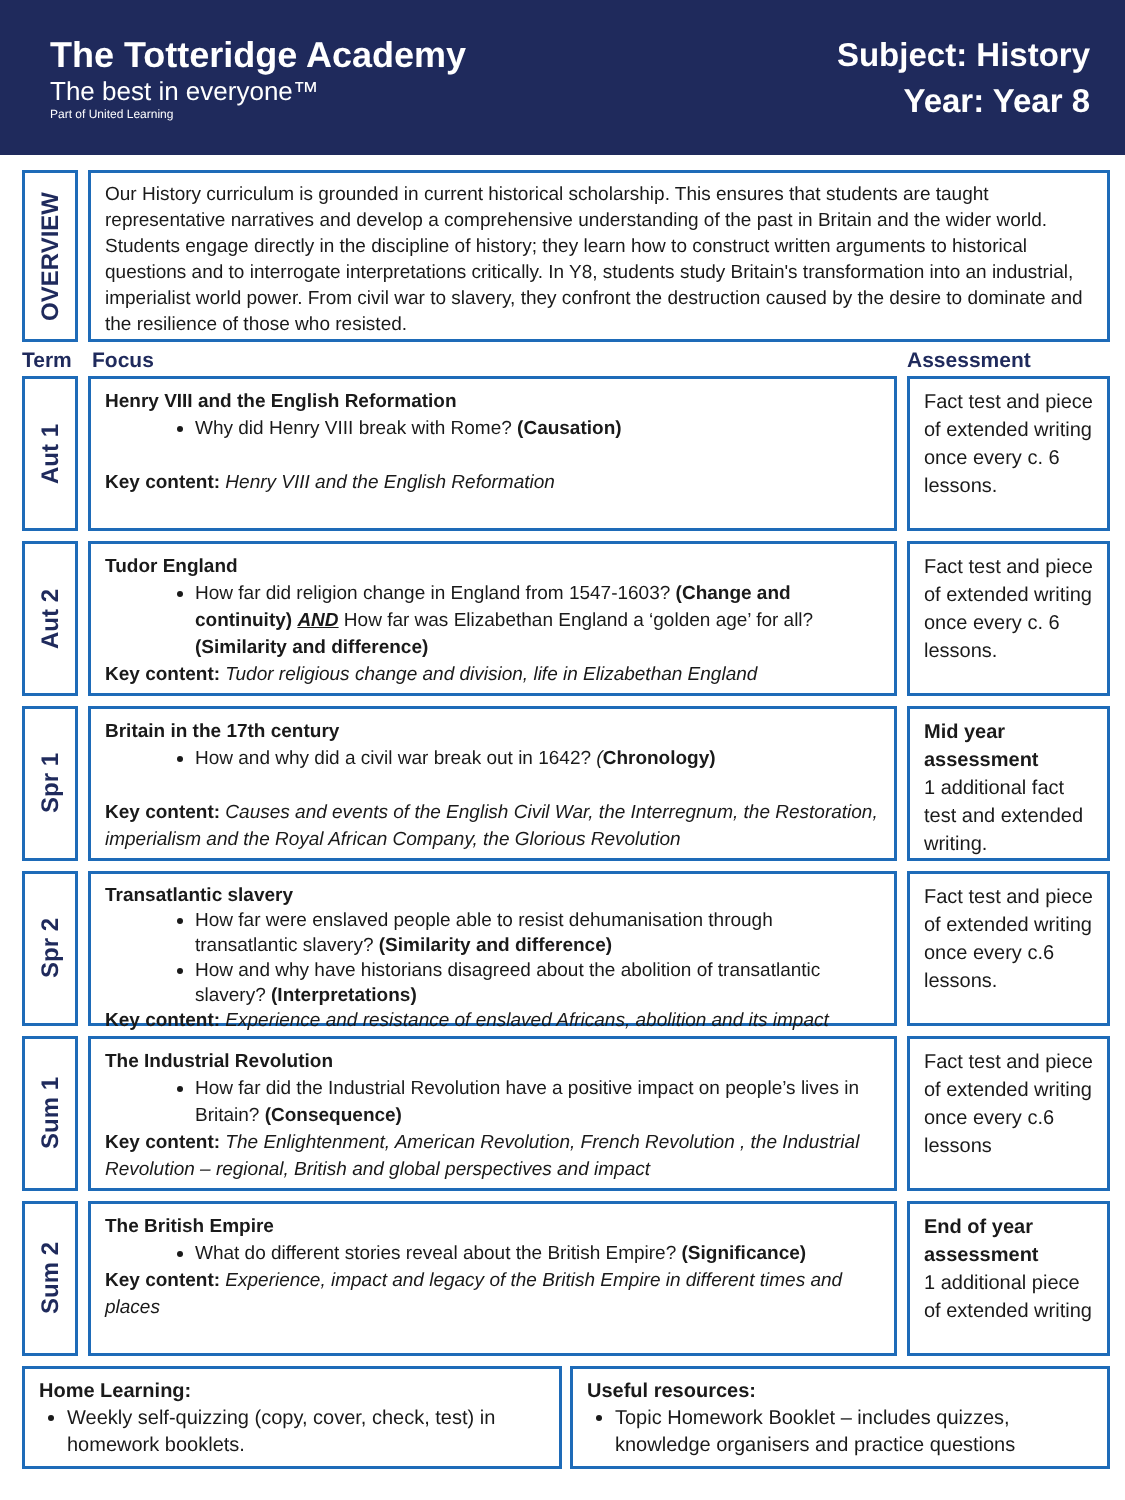The Totteridge Academy
The best in everyone™
Part of United Learning
Subject: History
Year: Year 8
OVERVIEW
Our History curriculum is grounded in current historical scholarship. This ensures that students are taught representative narratives and develop a comprehensive understanding of the past in Britain and the wider world. Students engage directly in the discipline of history; they learn how to construct written arguments to historical questions and to interrogate interpretations critically. In Y8, students study Britain's transformation into an industrial, imperialist world power. From civil war to slavery, they confront the destruction caused by the desire to dominate and the resilience of those who resisted.
Term Focus Assessment
Aut 1
Henry VIII and the English Reformation
Why did Henry VIII break with Rome? (Causation)
Key content: Henry VIII and the English Reformation
Fact test and piece of extended writing once every c. 6 lessons.
Aut 2
Tudor England
How far did religion change in England from 1547-1603? (Change and continuity) AND How far was Elizabethan England a ‘golden age’ for all? (Similarity and difference)
Key content: Tudor religious change and division, life in Elizabethan England
Fact test and piece of extended writing once every c. 6 lessons.
Spr 1
Britain in the 17th century
How and why did a civil war break out in 1642? (Chronology)
Key content: Causes and events of the English Civil War, the Interregnum, the Restoration, imperialism and the Royal African Company, the Glorious Revolution
Mid year assessment
1 additional fact test and extended writing.
Spr 2
Transatlantic slavery
How far were enslaved people able to resist dehumanisation through transatlantic slavery? (Similarity and difference)
How and why have historians disagreed about the abolition of transatlantic slavery? (Interpretations)
Key content: Experience and resistance of enslaved Africans, abolition and its impact
Fact test and piece of extended writing once every c.6 lessons.
Sum 1
The Industrial Revolution
How far did the Industrial Revolution have a positive impact on people’s lives in Britain? (Consequence)
Key content: The Enlightenment, American Revolution, French Revolution , the Industrial Revolution – regional, British and global perspectives and impact
Fact test and piece of extended writing once every c.6 lessons
Sum 2
The British Empire
What do different stories reveal about the British Empire? (Significance)
Key content: Experience, impact and legacy of the British Empire in different times and places
End of year assessment
1 additional piece of extended writing
Home Learning:
Weekly self-quizzing (copy, cover, check, test) in homework booklets.
Useful resources:
Topic Homework Booklet – includes quizzes, knowledge organisers and practice questions